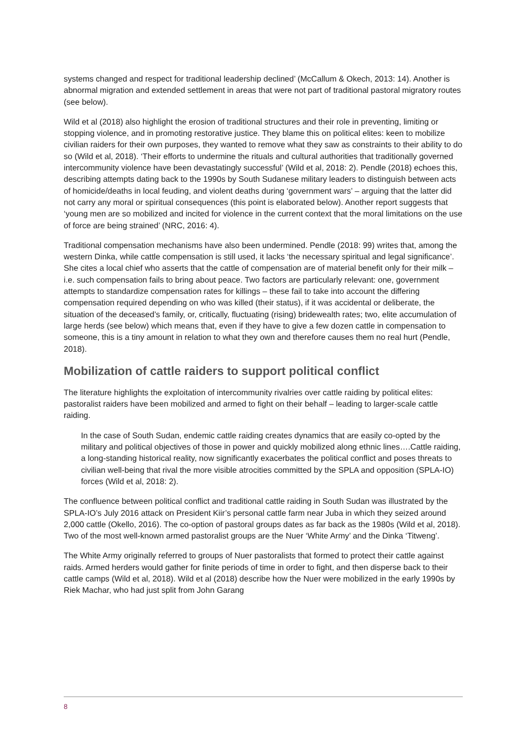systems changed and respect for traditional leadership declined’ (McCallum & Okech, 2013: 14). Another is abnormal migration and extended settlement in areas that were not part of traditional pastoral migratory routes (see below).
Wild et al (2018) also highlight the erosion of traditional structures and their role in preventing, limiting or stopping violence, and in promoting restorative justice. They blame this on political elites: keen to mobilize civilian raiders for their own purposes, they wanted to remove what they saw as constraints to their ability to do so (Wild et al, 2018). ‘Their efforts to undermine the rituals and cultural authorities that traditionally governed intercommunity violence have been devastatingly successful’ (Wild et al, 2018: 2). Pendle (2018) echoes this, describing attempts dating back to the 1990s by South Sudanese military leaders to distinguish between acts of homicide/deaths in local feuding, and violent deaths during ‘government wars’ – arguing that the latter did not carry any moral or spiritual consequences (this point is elaborated below). Another report suggests that ‘young men are so mobilized and incited for violence in the current context that the moral limitations on the use of force are being strained’ (NRC, 2016: 4).
Traditional compensation mechanisms have also been undermined. Pendle (2018: 99) writes that, among the western Dinka, while cattle compensation is still used, it lacks ‘the necessary spiritual and legal significance’. She cites a local chief who asserts that the cattle of compensation are of material benefit only for their milk – i.e. such compensation fails to bring about peace. Two factors are particularly relevant: one, government attempts to standardize compensation rates for killings – these fail to take into account the differing compensation required depending on who was killed (their status), if it was accidental or deliberate, the situation of the deceased’s family, or, critically, fluctuating (rising) bridewealth rates; two, elite accumulation of large herds (see below) which means that, even if they have to give a few dozen cattle in compensation to someone, this is a tiny amount in relation to what they own and therefore causes them no real hurt (Pendle, 2018).
Mobilization of cattle raiders to support political conflict
The literature highlights the exploitation of intercommunity rivalries over cattle raiding by political elites: pastoralist raiders have been mobilized and armed to fight on their behalf – leading to larger-scale cattle raiding.
In the case of South Sudan, endemic cattle raiding creates dynamics that are easily co-opted by the military and political objectives of those in power and quickly mobilized along ethnic lines….Cattle raiding, a long-standing historical reality, now significantly exacerbates the political conflict and poses threats to civilian well-being that rival the more visible atrocities committed by the SPLA and opposition (SPLA-IO) forces (Wild et al, 2018: 2).
The confluence between political conflict and traditional cattle raiding in South Sudan was illustrated by the SPLA-IO’s July 2016 attack on President Kiir’s personal cattle farm near Juba in which they seized around 2,000 cattle (Okello, 2016). The co-option of pastoral groups dates as far back as the 1980s (Wild et al, 2018). Two of the most well-known armed pastoralist groups are the Nuer ‘White Army’ and the Dinka ‘Titweng’.
The White Army originally referred to groups of Nuer pastoralists that formed to protect their cattle against raids. Armed herders would gather for finite periods of time in order to fight, and then disperse back to their cattle camps (Wild et al, 2018). Wild et al (2018) describe how the Nuer were mobilized in the early 1990s by Riek Machar, who had just split from John Garang
8